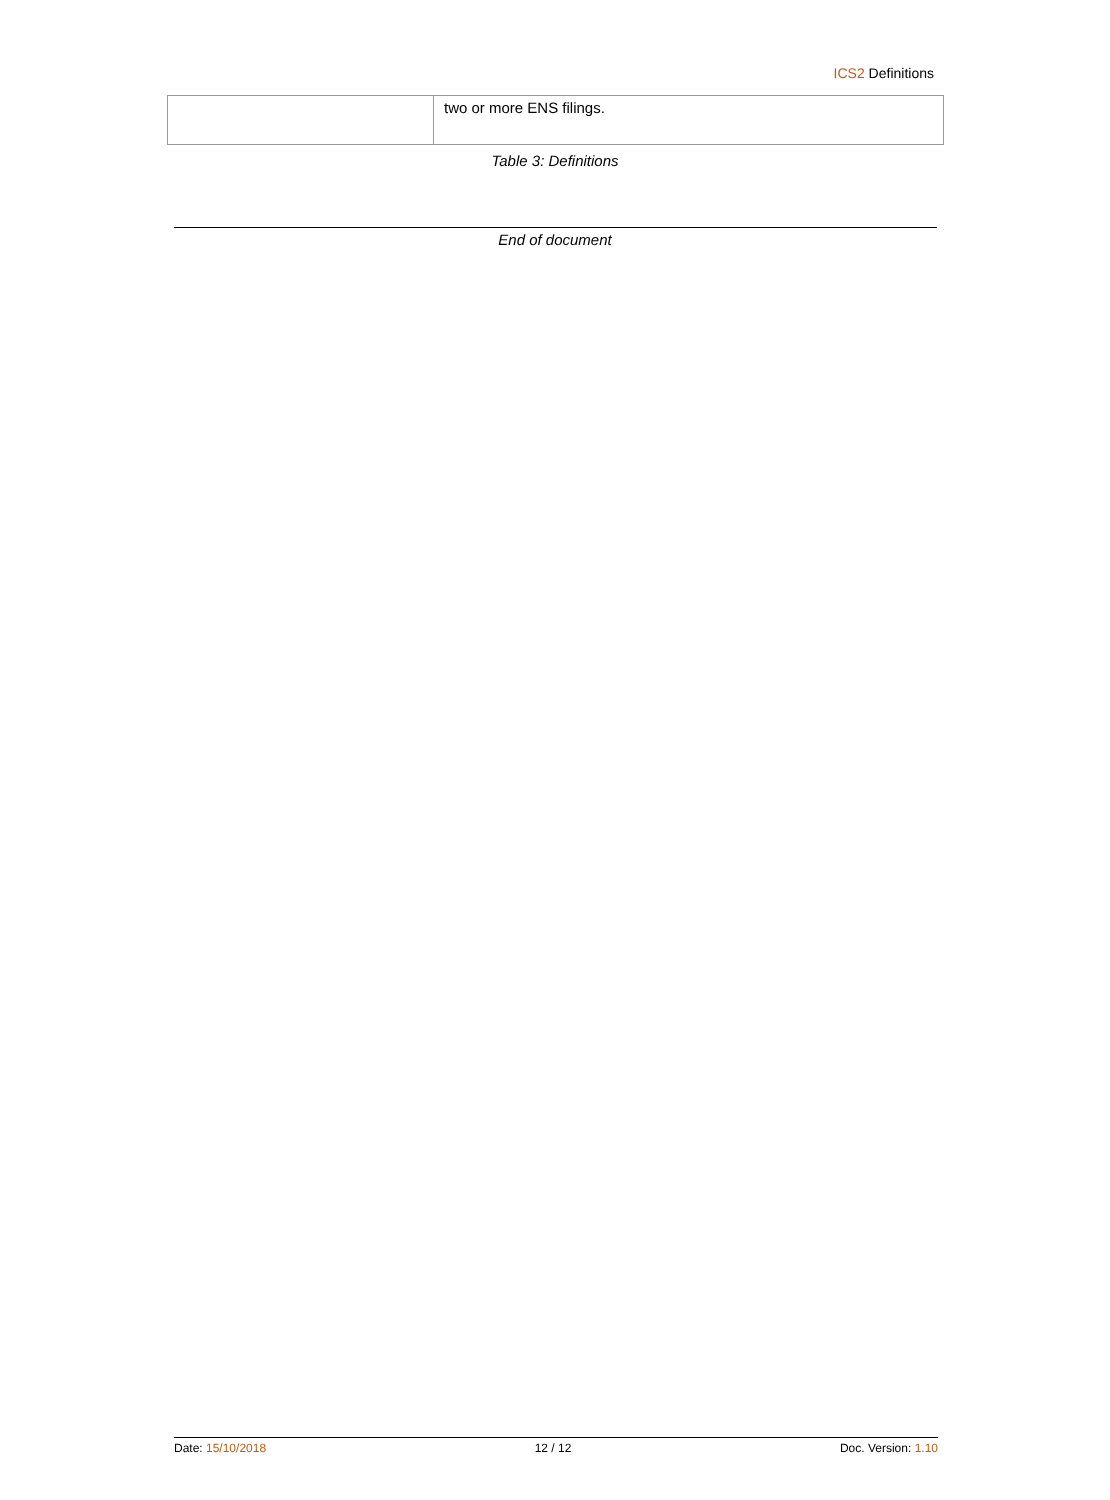ICS2 Definitions
| | two or more ENS filings. |
Table 3: Definitions
End of document
Date: 15/10/2018 12 / 12 Doc. Version: 1.10